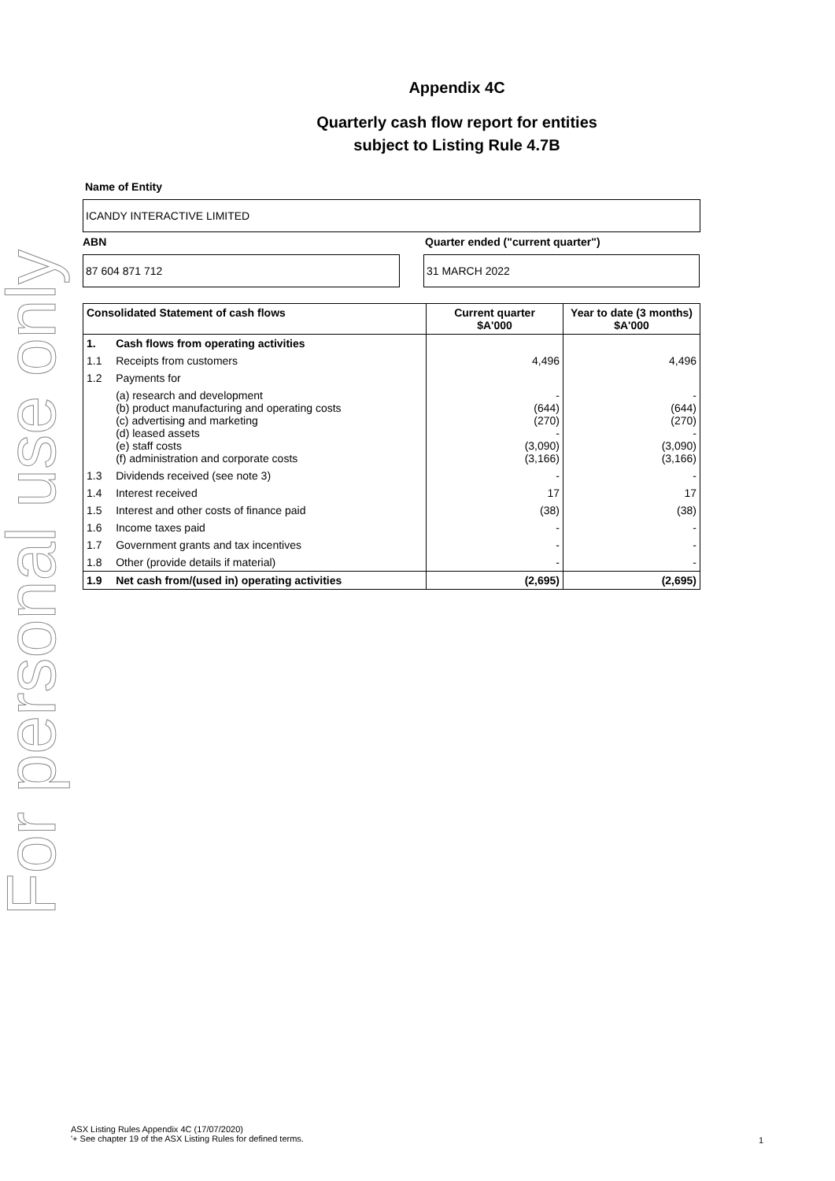For personal use only
Appendix 4C
Quarterly cash flow report for entities
subject to Listing Rule 4.7B
Name of Entity
ICANDY INTERACTIVE LIMITED
ABN Quarter ended ("current quarter")
87 604 871 712 31 MARCH 2022
| Consolidated Statement of cash flows | | Current quarter $A'000 | Year to date (3 months) $A'000 |
| --- | --- | --- | --- |
| 1. | Cash flows from operating activities | | |
| 1.1 | Receipts from customers | 4,496 | 4,496 |
| 1.2 | Payments for | | |
| | (a) research and development (b) product manufacturing and operating costs (c) advertising and marketing (d) leased assets (e) staff costs (f) administration and corporate costs | - (644) (270) - (3,090) (3,166) | - (644) (270) - (3,090) (3,166) |
| 1.3 | Dividends received (see note 3) | - | - |
| 1.4 | Interest received | 17 | 17 |
| 1.5 | Interest and other costs of finance paid | (38) | (38) |
| 1.6 | Income taxes paid | - | - |
| 1.7 | Government grants and tax incentives | - | - |
| 1.8 | Other (provide details if material) | - | - |
| 1.9 | Net cash from/(used in) operating activities | (2,695) | (2,695) |
ASX Listing Rules Appendix 4C (17/07/2020)
'+ See chapter 19 of the ASX Listing Rules for defined terms.
1